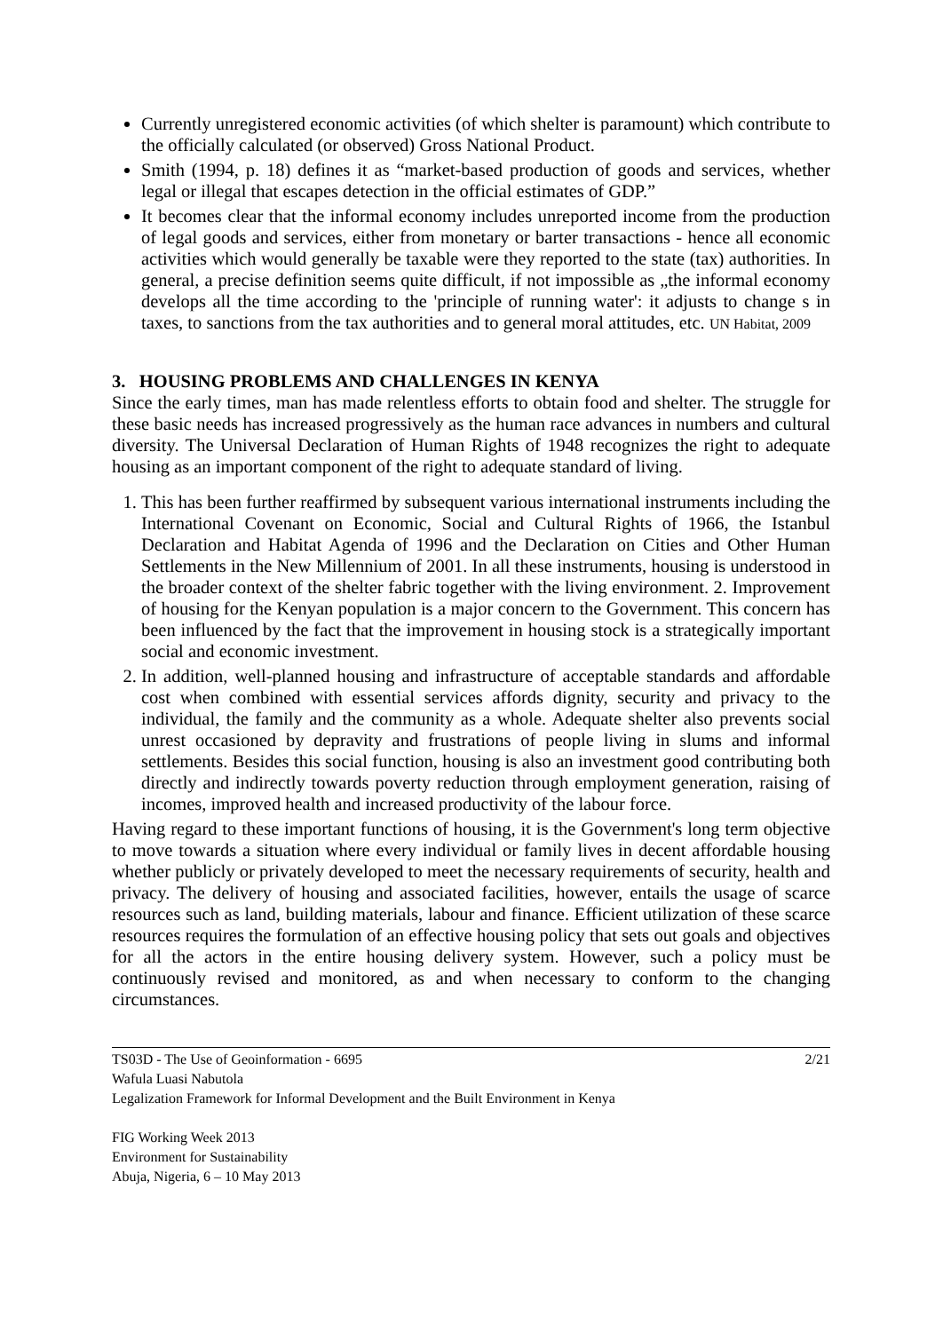Currently unregistered economic activities (of which shelter is paramount) which contribute to the officially calculated (or observed) Gross National Product.
Smith (1994, p. 18) defines it as “market-based production of goods and services, whether legal or illegal that escapes detection in the official estimates of GDP.”
It becomes clear that the informal economy includes unreported income from the production of legal goods and services, either from monetary or barter transactions - hence all economic activities which would generally be taxable were they reported to the state (tax) authorities. In general, a precise definition seems quite difficult, if not impossible as „the informal economy develops all the time according to the 'principle of running water': it adjusts to change s in taxes, to sanctions from the tax authorities and to general moral attitudes, etc. UN Habitat, 2009
3. HOUSING PROBLEMS AND CHALLENGES IN KENYA
Since the early times, man has made relentless efforts to obtain food and shelter. The struggle for these basic needs has increased progressively as the human race advances in numbers and cultural diversity. The Universal Declaration of Human Rights of 1948 recognizes the right to adequate housing as an important component of the right to adequate standard of living.
1. This has been further reaffirmed by subsequent various international instruments including the International Covenant on Economic, Social and Cultural Rights of 1966, the Istanbul Declaration and Habitat Agenda of 1996 and the Declaration on Cities and Other Human Settlements in the New Millennium of 2001. In all these instruments, housing is understood in the broader context of the shelter fabric together with the living environment. 2. Improvement of housing for the Kenyan population is a major concern to the Government. This concern has been influenced by the fact that the improvement in housing stock is a strategically important social and economic investment.
2. In addition, well-planned housing and infrastructure of acceptable standards and affordable cost when combined with essential services affords dignity, security and privacy to the individual, the family and the community as a whole. Adequate shelter also prevents social unrest occasioned by depravity and frustrations of people living in slums and informal settlements. Besides this social function, housing is also an investment good contributing both directly and indirectly towards poverty reduction through employment generation, raising of incomes, improved health and increased productivity of the labour force.
Having regard to these important functions of housing, it is the Government's long term objective to move towards a situation where every individual or family lives in decent affordable housing whether publicly or privately developed to meet the necessary requirements of security, health and privacy. The delivery of housing and associated facilities, however, entails the usage of scarce resources such as land, building materials, labour and finance. Efficient utilization of these scarce resources requires the formulation of an effective housing policy that sets out goals and objectives for all the actors in the entire housing delivery system. However, such a policy must be continuously revised and monitored, as and when necessary to conform to the changing circumstances.
TS03D - The Use of Geoinformation - 6695 2/21
Wafula Luasi Nabutola
Legalization Framework for Informal Development and the Built Environment in Kenya
FIG Working Week 2013
Environment for Sustainability
Abuja, Nigeria, 6 – 10 May 2013